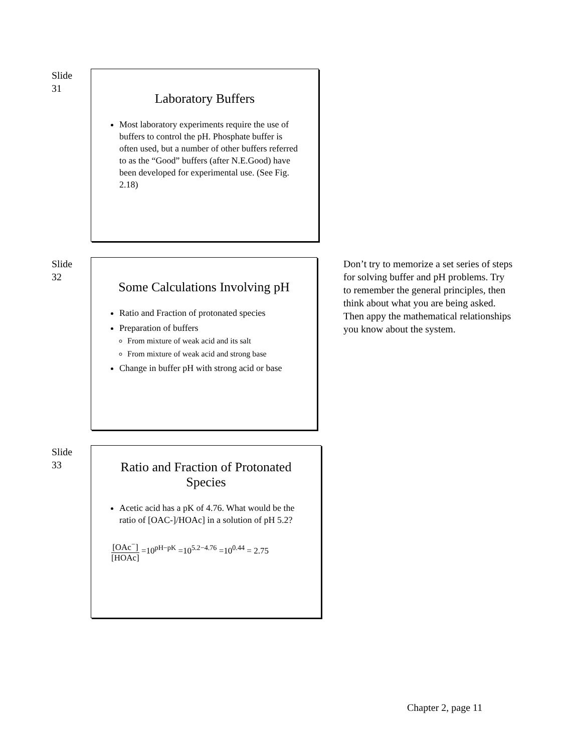Slide
31
Laboratory Buffers
Most laboratory experiments require the use of buffers to control the pH. Phosphate buffer is often used, but a number of other buffers referred to as the “Good” buffers (after N.E.Good) have been developed for experimental use. (See Fig. 2.18)
Slide
32
Some Calculations Involving pH
Ratio and Fraction of protonated species
Preparation of buffers
From mixture of weak acid and its salt
From mixture of weak acid and strong base
Change in buffer pH with strong acid or base
Don’t try to memorize a set series of steps for solving buffer and pH problems. Try to remember the general principles, then think about what you are being asked. Then appy the mathematical relationships you know about the system.
Slide
33
Ratio and Fraction of Protonated Species
Acetic acid has a pK of 4.76. What would be the ratio of [OAC-]/HOAc] in a solution of pH 5.2?
[OAc<sup>−</sup>] [HOAc] =10<sup>pH−pK</sup> =10<sup>5.2−4.76</sup> =10<sup>0.44</sup> = 2.75
Chapter 2, page 11